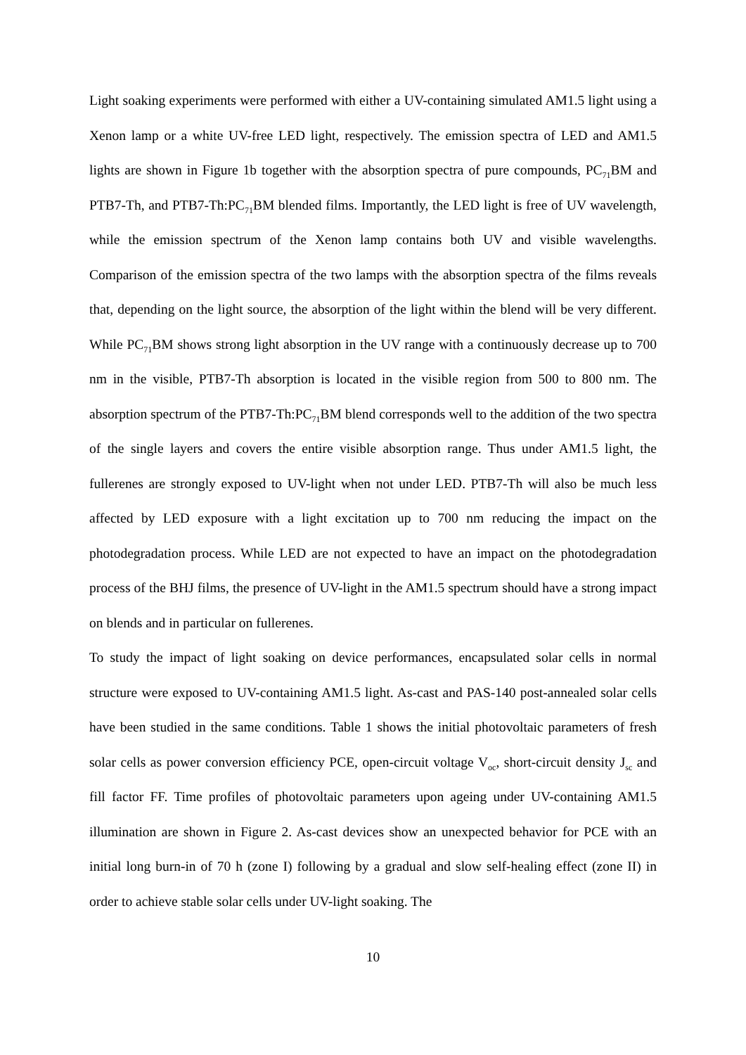Light soaking experiments were performed with either a UV-containing simulated AM1.5 light using a Xenon lamp or a white UV-free LED light, respectively. The emission spectra of LED and AM1.5 lights are shown in Figure 1b together with the absorption spectra of pure compounds, PC<sub>71</sub>BM and PTB7-Th, and PTB7-Th:PC<sub>71</sub>BM blended films. Importantly, the LED light is free of UV wavelength, while the emission spectrum of the Xenon lamp contains both UV and visible wavelengths. Comparison of the emission spectra of the two lamps with the absorption spectra of the films reveals that, depending on the light source, the absorption of the light within the blend will be very different. While PC<sub>71</sub>BM shows strong light absorption in the UV range with a continuously decrease up to 700 nm in the visible, PTB7-Th absorption is located in the visible region from 500 to 800 nm. The absorption spectrum of the PTB7-Th:PC<sub>71</sub>BM blend corresponds well to the addition of the two spectra of the single layers and covers the entire visible absorption range. Thus under AM1.5 light, the fullerenes are strongly exposed to UV-light when not under LED. PTB7-Th will also be much less affected by LED exposure with a light excitation up to 700 nm reducing the impact on the photodegradation process. While LED are not expected to have an impact on the photodegradation process of the BHJ films, the presence of UV-light in the AM1.5 spectrum should have a strong impact on blends and in particular on fullerenes.
To study the impact of light soaking on device performances, encapsulated solar cells in normal structure were exposed to UV-containing AM1.5 light. As-cast and PAS-140 post-annealed solar cells have been studied in the same conditions. Table 1 shows the initial photovoltaic parameters of fresh solar cells as power conversion efficiency PCE, open-circuit voltage V<sub>oc</sub>, short-circuit density J<sub>sc</sub> and fill factor FF. Time profiles of photovoltaic parameters upon ageing under UV-containing AM1.5 illumination are shown in Figure 2. As-cast devices show an unexpected behavior for PCE with an initial long burn-in of 70 h (zone I) following by a gradual and slow self-healing effect (zone II) in order to achieve stable solar cells under UV-light soaking. The
10